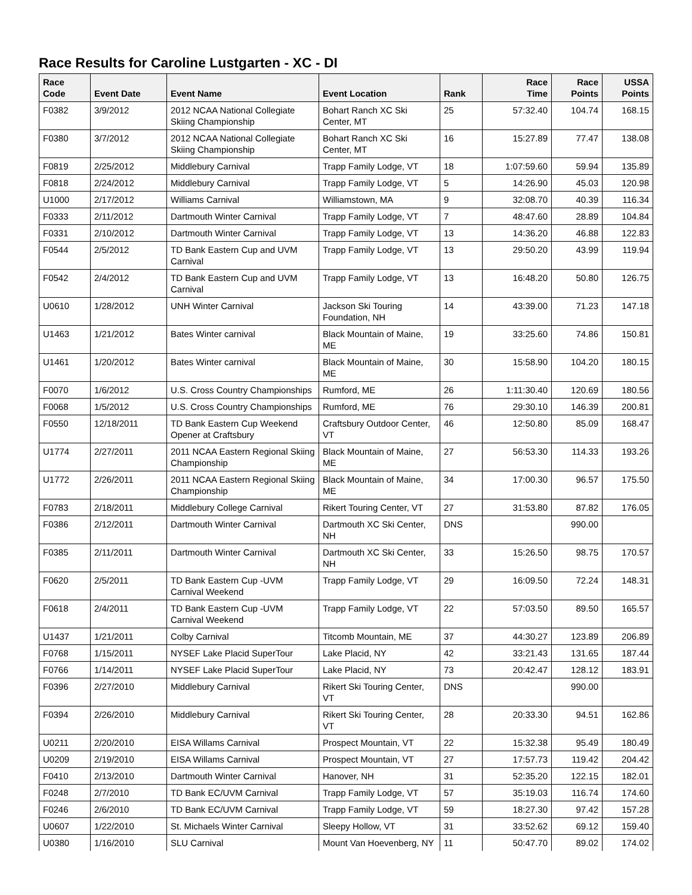Race Results for Caroline Lustgarten - XC - DI
| Race Code | Event Date | Event Name | Event Location | Rank | Race Time | Race Points | USSA Points |
| --- | --- | --- | --- | --- | --- | --- | --- |
| F0382 | 3/9/2012 | 2012 NCAA National Collegiate Skiing Championship | Bohart Ranch XC Ski Center, MT | 25 | 57:32.40 | 104.74 | 168.15 |
| F0380 | 3/7/2012 | 2012 NCAA National Collegiate Skiing Championship | Bohart Ranch XC Ski Center, MT | 16 | 15:27.89 | 77.47 | 138.08 |
| F0819 | 2/25/2012 | Middlebury Carnival | Trapp Family Lodge, VT | 18 | 1:07:59.60 | 59.94 | 135.89 |
| F0818 | 2/24/2012 | Middlebury Carnival | Trapp Family Lodge, VT | 5 | 14:26.90 | 45.03 | 120.98 |
| U1000 | 2/17/2012 | Williams Carnival | Williamstown, MA | 9 | 32:08.70 | 40.39 | 116.34 |
| F0333 | 2/11/2012 | Dartmouth Winter Carnival | Trapp Family Lodge, VT | 7 | 48:47.60 | 28.89 | 104.84 |
| F0331 | 2/10/2012 | Dartmouth Winter Carnival | Trapp Family Lodge, VT | 13 | 14:36.20 | 46.88 | 122.83 |
| F0544 | 2/5/2012 | TD Bank Eastern Cup and UVM Carnival | Trapp Family Lodge, VT | 13 | 29:50.20 | 43.99 | 119.94 |
| F0542 | 2/4/2012 | TD Bank Eastern Cup and UVM Carnival | Trapp Family Lodge, VT | 13 | 16:48.20 | 50.80 | 126.75 |
| U0610 | 1/28/2012 | UNH Winter Carnival | Jackson Ski Touring Foundation, NH | 14 | 43:39.00 | 71.23 | 147.18 |
| U1463 | 1/21/2012 | Bates Winter carnival | Black Mountain of Maine, ME | 19 | 33:25.60 | 74.86 | 150.81 |
| U1461 | 1/20/2012 | Bates Winter carnival | Black Mountain of Maine, ME | 30 | 15:58.90 | 104.20 | 180.15 |
| F0070 | 1/6/2012 | U.S. Cross Country Championships | Rumford, ME | 26 | 1:11:30.40 | 120.69 | 180.56 |
| F0068 | 1/5/2012 | U.S. Cross Country Championships | Rumford, ME | 76 | 29:30.10 | 146.39 | 200.81 |
| F0550 | 12/18/2011 | TD Bank Eastern Cup Weekend Opener at Craftsbury | Craftsbury Outdoor Center, VT | 46 | 12:50.80 | 85.09 | 168.47 |
| U1774 | 2/27/2011 | 2011 NCAA Eastern Regional Skiing Championship | Black Mountain of Maine, ME | 27 | 56:53.30 | 114.33 | 193.26 |
| U1772 | 2/26/2011 | 2011 NCAA Eastern Regional Skiing Championship | Black Mountain of Maine, ME | 34 | 17:00.30 | 96.57 | 175.50 |
| F0783 | 2/18/2011 | Middlebury College Carnival | Rikert Touring Center, VT | 27 | 31:53.80 | 87.82 | 176.05 |
| F0386 | 2/12/2011 | Dartmouth Winter Carnival | Dartmouth XC Ski Center, NH | DNS | | 990.00 | |
| F0385 | 2/11/2011 | Dartmouth Winter Carnival | Dartmouth XC Ski Center, NH | 33 | 15:26.50 | 98.75 | 170.57 |
| F0620 | 2/5/2011 | TD Bank Eastern Cup -UVM Carnival Weekend | Trapp Family Lodge, VT | 29 | 16:09.50 | 72.24 | 148.31 |
| F0618 | 2/4/2011 | TD Bank Eastern Cup -UVM Carnival Weekend | Trapp Family Lodge, VT | 22 | 57:03.50 | 89.50 | 165.57 |
| U1437 | 1/21/2011 | Colby Carnival | Titcomb Mountain, ME | 37 | 44:30.27 | 123.89 | 206.89 |
| F0768 | 1/15/2011 | NYSEF Lake Placid SuperTour | Lake Placid, NY | 42 | 33:21.43 | 131.65 | 187.44 |
| F0766 | 1/14/2011 | NYSEF Lake Placid SuperTour | Lake Placid, NY | 73 | 20:42.47 | 128.12 | 183.91 |
| F0396 | 2/27/2010 | Middlebury Carnival | Rikert Ski Touring Center, VT | DNS | | 990.00 | |
| F0394 | 2/26/2010 | Middlebury Carnival | Rikert Ski Touring Center, VT | 28 | 20:33.30 | 94.51 | 162.86 |
| U0211 | 2/20/2010 | EISA Willams Carnival | Prospect Mountain, VT | 22 | 15:32.38 | 95.49 | 180.49 |
| U0209 | 2/19/2010 | EISA Willams Carnival | Prospect Mountain, VT | 27 | 17:57.73 | 119.42 | 204.42 |
| F0410 | 2/13/2010 | Dartmouth Winter Carnival | Hanover, NH | 31 | 52:35.20 | 122.15 | 182.01 |
| F0248 | 2/7/2010 | TD Bank EC/UVM Carnival | Trapp Family Lodge, VT | 57 | 35:19.03 | 116.74 | 174.60 |
| F0246 | 2/6/2010 | TD Bank EC/UVM Carnival | Trapp Family Lodge, VT | 59 | 18:27.30 | 97.42 | 157.28 |
| U0607 | 1/22/2010 | St. Michaels Winter Carnival | Sleepy Hollow, VT | 31 | 33:52.62 | 69.12 | 159.40 |
| U0380 | 1/16/2010 | SLU Carnival | Mount Van Hoevenberg, NY | 11 | 50:47.70 | 89.02 | 174.02 |